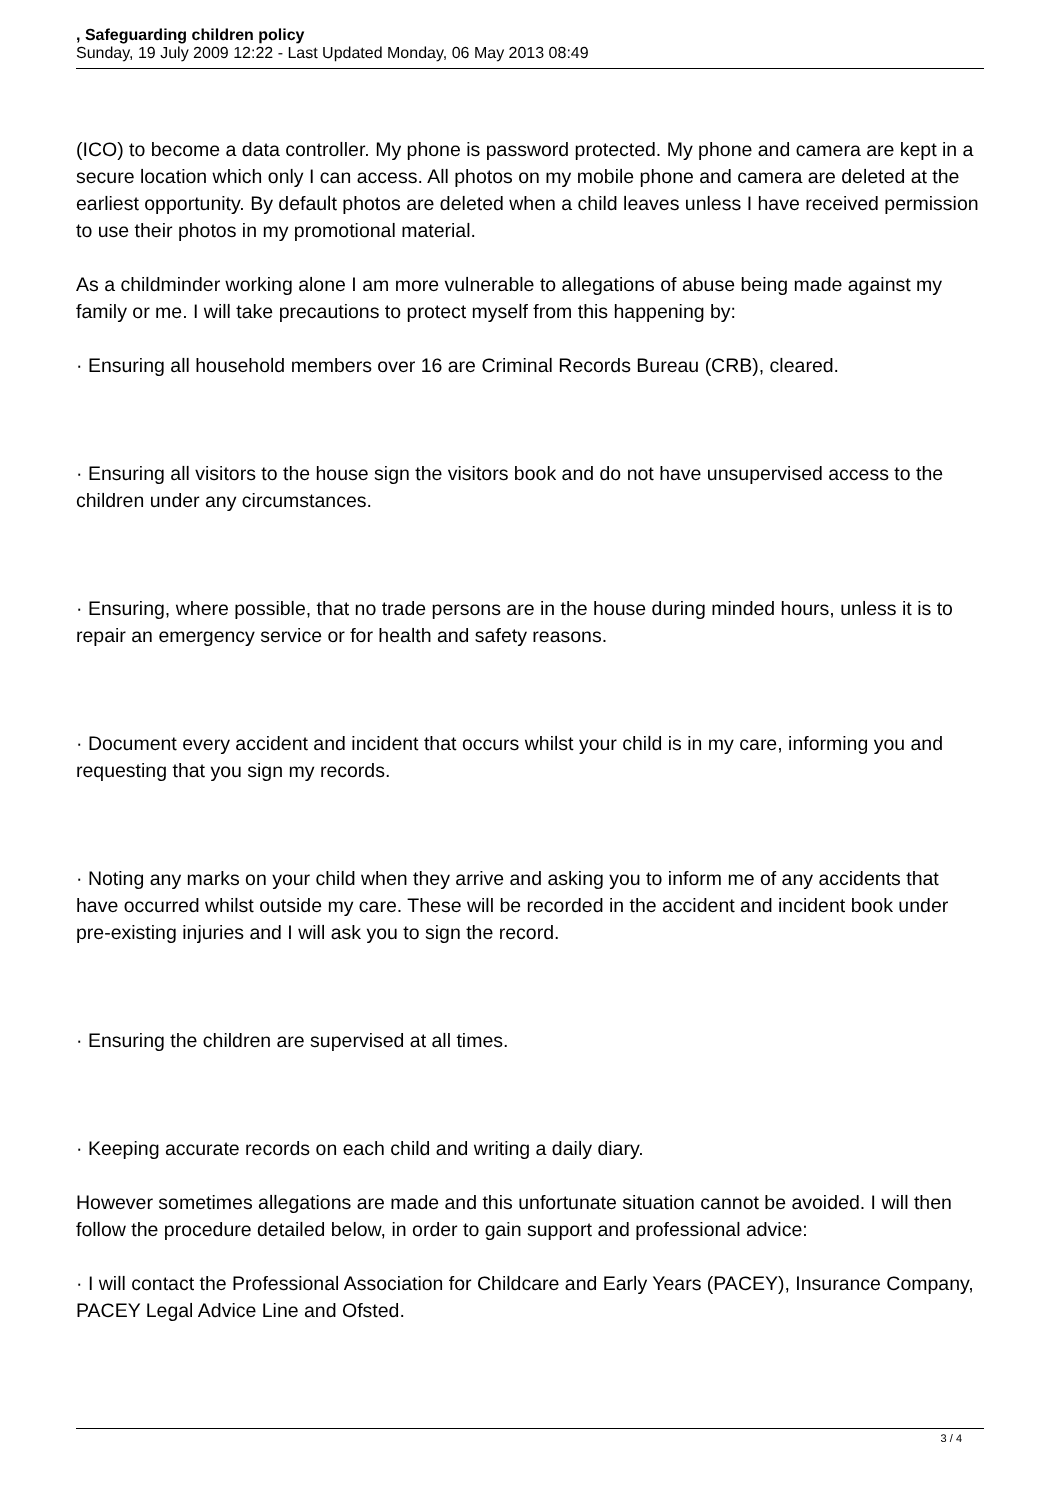, Safeguarding children policy
Sunday, 19 July 2009 12:22 - Last Updated Monday, 06 May 2013 08:49
(ICO) to become a data controller. My phone is password protected. My phone and camera are kept in a secure location which only I can access. All photos on my mobile phone and camera are deleted at the earliest opportunity. By default photos are deleted when a child leaves unless I have received permission to use their photos in my promotional material.
As a childminder working alone I am more vulnerable to allegations of abuse being made against my family or me. I will take precautions to protect myself from this happening by:
· Ensuring all household members over 16 are Criminal Records Bureau (CRB), cleared.
· Ensuring all visitors to the house sign the visitors book and do not have unsupervised access to the children under any circumstances.
· Ensuring, where possible, that no trade persons are in the house during minded hours, unless it is to repair an emergency service or for health and safety reasons.
· Document every accident and incident that occurs whilst your child is in my care, informing you and requesting that you sign my records.
· Noting any marks on your child when they arrive and asking you to inform me of any accidents that have occurred whilst outside my care. These will be recorded in the accident and incident book under pre-existing injuries and I will ask you to sign the record.
· Ensuring the children are supervised at all times.
· Keeping accurate records on each child and writing a daily diary.
However sometimes allegations are made and this unfortunate situation cannot be avoided. I will then follow the procedure detailed below, in order to gain support and professional advice:
· I will contact the Professional Association for Childcare and Early Years (PACEY), Insurance Company, PACEY Legal Advice Line and Ofsted.
3 / 4